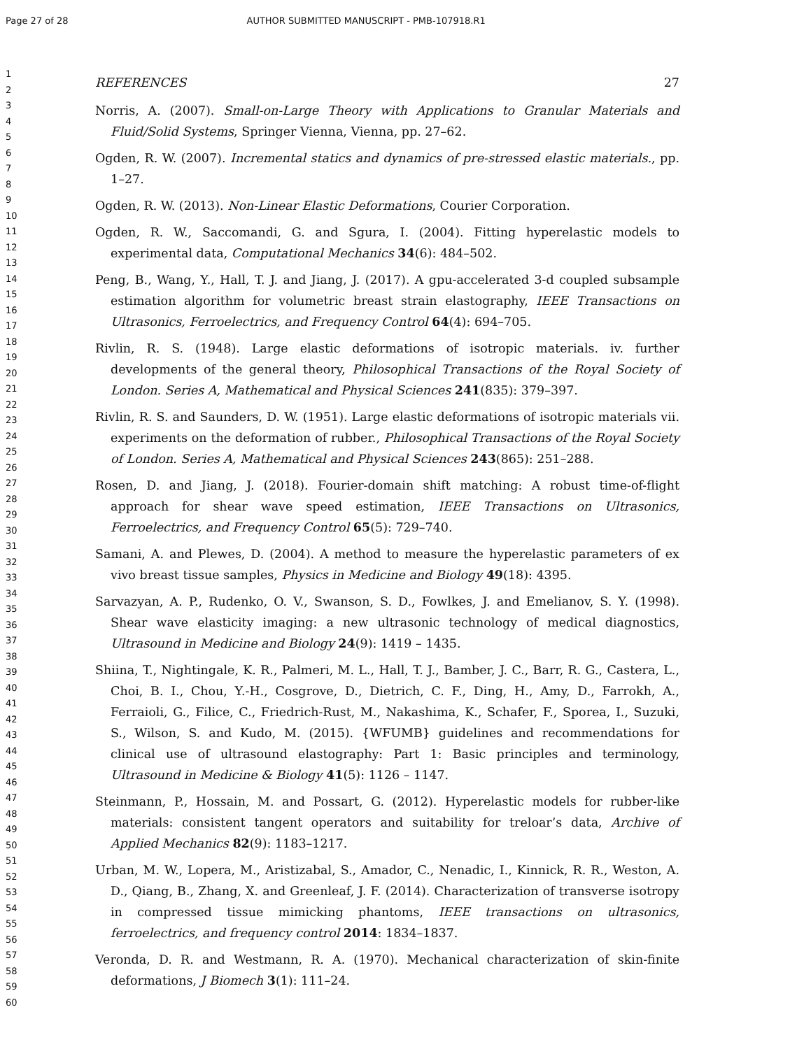Page 27 of 28 AUTHOR SUBMITTED MANUSCRIPT - PMB-107918.R1
1
2
3
4
5
6
7
8
9
10
11
12
13
14
15
16
17
18
19
20
21
22
23
24
25
26
27
28
29
30
31
32
33
34
35
36
37
38
39
40
41
42
43
44
45
46
47
48
49
50
51
52
53
54
55
56
57
58
59
60
REFERENCES 27
Norris, A. (2007). Small-on-Large Theory with Applications to Granular Materials and Fluid/Solid Systems, Springer Vienna, Vienna, pp. 27–62.
Ogden, R. W. (2007). Incremental statics and dynamics of pre-stressed elastic materials., pp. 1–27.
Ogden, R. W. (2013). Non-Linear Elastic Deformations, Courier Corporation.
Ogden, R. W., Saccomandi, G. and Sgura, I. (2004). Fitting hyperelastic models to experimental data, Computational Mechanics 34(6): 484–502.
Peng, B., Wang, Y., Hall, T. J. and Jiang, J. (2017). A gpu-accelerated 3-d coupled subsample estimation algorithm for volumetric breast strain elastography, IEEE Transactions on Ultrasonics, Ferroelectrics, and Frequency Control 64(4): 694–705.
Rivlin, R. S. (1948). Large elastic deformations of isotropic materials. iv. further developments of the general theory, Philosophical Transactions of the Royal Society of London. Series A, Mathematical and Physical Sciences 241(835): 379–397.
Rivlin, R. S. and Saunders, D. W. (1951). Large elastic deformations of isotropic materials vii. experiments on the deformation of rubber., Philosophical Transactions of the Royal Society of London. Series A, Mathematical and Physical Sciences 243(865): 251–288.
Rosen, D. and Jiang, J. (2018). Fourier-domain shift matching: A robust time-of-flight approach for shear wave speed estimation, IEEE Transactions on Ultrasonics, Ferroelectrics, and Frequency Control 65(5): 729–740.
Samani, A. and Plewes, D. (2004). A method to measure the hyperelastic parameters of ex vivo breast tissue samples, Physics in Medicine and Biology 49(18): 4395.
Sarvazyan, A. P., Rudenko, O. V., Swanson, S. D., Fowlkes, J. and Emelianov, S. Y. (1998). Shear wave elasticity imaging: a new ultrasonic technology of medical diagnostics, Ultrasound in Medicine and Biology 24(9): 1419 – 1435.
Shiina, T., Nightingale, K. R., Palmeri, M. L., Hall, T. J., Bamber, J. C., Barr, R. G., Castera, L., Choi, B. I., Chou, Y.-H., Cosgrove, D., Dietrich, C. F., Ding, H., Amy, D., Farrokh, A., Ferraioli, G., Filice, C., Friedrich-Rust, M., Nakashima, K., Schafer, F., Sporea, I., Suzuki, S., Wilson, S. and Kudo, M. (2015). {WFUMB} guidelines and recommendations for clinical use of ultrasound elastography: Part 1: Basic principles and terminology, Ultrasound in Medicine & Biology 41(5): 1126 – 1147.
Steinmann, P., Hossain, M. and Possart, G. (2012). Hyperelastic models for rubber-like materials: consistent tangent operators and suitability for treloar’s data, Archive of Applied Mechanics 82(9): 1183–1217.
Urban, M. W., Lopera, M., Aristizabal, S., Amador, C., Nenadic, I., Kinnick, R. R., Weston, A. D., Qiang, B., Zhang, X. and Greenleaf, J. F. (2014). Characterization of transverse isotropy in compressed tissue mimicking phantoms, IEEE transactions on ultrasonics, ferroelectrics, and frequency control 2014: 1834–1837.
Veronda, D. R. and Westmann, R. A. (1970). Mechanical characterization of skin-finite deformations, J Biomech 3(1): 111–24.